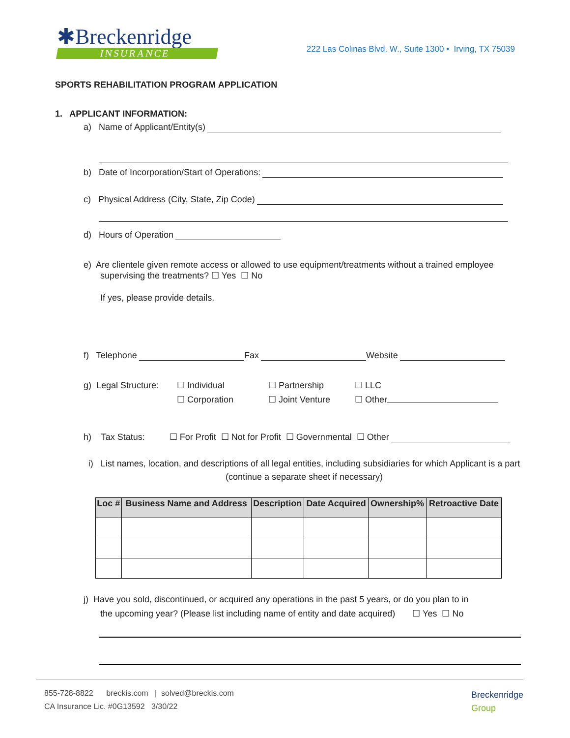✱Breckenridge
INSURANCE
222 Las Colinas Blvd. W., Suite 1300 • Irving, TX 75039
SPORTS REHABILITATION PROGRAM APPLICATION
1. APPLICANT INFORMATION:
a) Name of Applicant/Entity(s)
b) Date of Incorporation/Start of Operations:
c) Physical Address (City, State, Zip Code)
d) Hours of Operation
e) Are clientele given remote access or allowed to use equipment/treatments without a trained employee
supervising the treatments? ☐ Yes ☐ No
If yes, please provide details.
f) Telephone Fax Website
g) Legal Structure:
☐ Individual
☐ Corporation
☐ Partnership
☐ Joint Venture
☐ LLC
☐ Other
h) Tax Status: ☐ For Profit ☐ Not for Profit ☐ Governmental ☐ Other
i) List names, location, and descriptions of all legal entities, including subsidiaries for which Applicant is a part (continue a separate sheet if necessary)
| Loc # | Business Name and Address | Description | Date Acquired | Ownership% | Retroactive Date |
| --- | --- | --- | --- | --- | --- |
j) Have you sold, discontinued, or acquired any operations in the past 5 years, or do you plan to in
the upcoming year? (Please list including name of entity and date acquired) ☐ Yes ☐ No
855-728-8822 breckis.com | solved@breckis.com
CA Insurance Lic. #0G13592 3/30/22
Breckenridge
Group